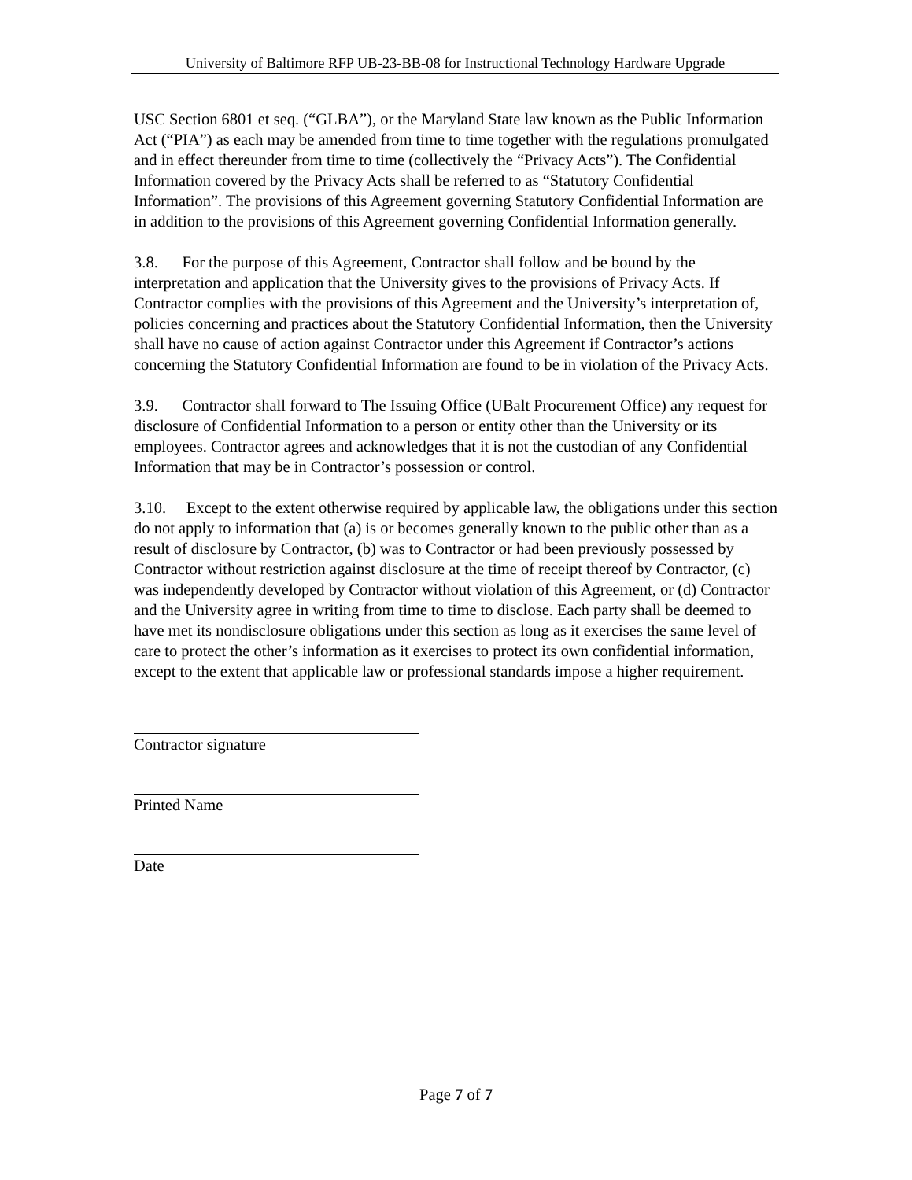University of Baltimore RFP UB-23-BB-08 for Instructional Technology Hardware Upgrade
USC Section 6801 et seq. (“GLBA”), or the Maryland State law known as the Public Information Act (“PIA”) as each may be amended from time to time together with the regulations promulgated and in effect thereunder from time to time (collectively the “Privacy Acts”). The Confidential Information covered by the Privacy Acts shall be referred to as “Statutory Confidential Information”. The provisions of this Agreement governing Statutory Confidential Information are in addition to the provisions of this Agreement governing Confidential Information generally.
3.8. For the purpose of this Agreement, Contractor shall follow and be bound by the interpretation and application that the University gives to the provisions of Privacy Acts. If Contractor complies with the provisions of this Agreement and the University’s interpretation of, policies concerning and practices about the Statutory Confidential Information, then the University shall have no cause of action against Contractor under this Agreement if Contractor’s actions concerning the Statutory Confidential Information are found to be in violation of the Privacy Acts.
3.9. Contractor shall forward to The Issuing Office (UBalt Procurement Office) any request for disclosure of Confidential Information to a person or entity other than the University or its employees. Contractor agrees and acknowledges that it is not the custodian of any Confidential Information that may be in Contractor’s possession or control.
3.10. Except to the extent otherwise required by applicable law, the obligations under this section do not apply to information that (a) is or becomes generally known to the public other than as a result of disclosure by Contractor, (b) was to Contractor or had been previously possessed by Contractor without restriction against disclosure at the time of receipt thereof by Contractor, (c) was independently developed by Contractor without violation of this Agreement, or (d) Contractor and the University agree in writing from time to time to disclose. Each party shall be deemed to have met its nondisclosure obligations under this section as long as it exercises the same level of care to protect the other’s information as it exercises to protect its own confidential information, except to the extent that applicable law or professional standards impose a higher requirement.
Contractor signature
Printed Name
Date
Page 7 of 7